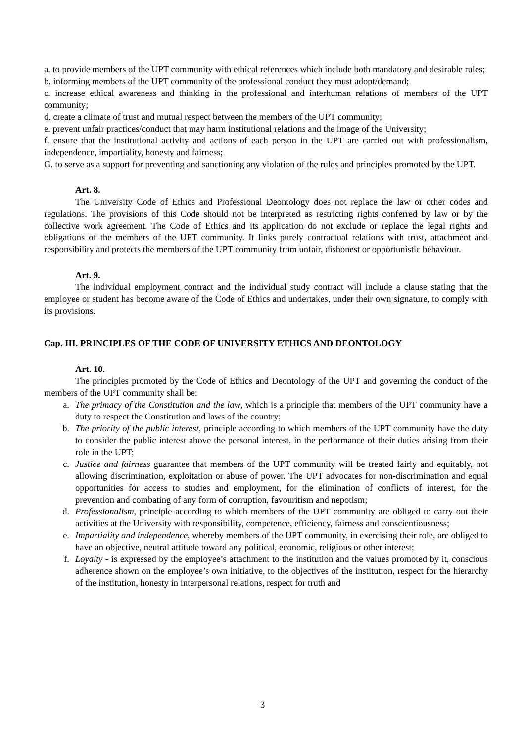a. to provide members of the UPT community with ethical references which include both mandatory and desirable rules;
b. informing members of the UPT community of the professional conduct they must adopt/demand;
c. increase ethical awareness and thinking in the professional and interhuman relations of members of the UPT community;
d. create a climate of trust and mutual respect between the members of the UPT community;
e. prevent unfair practices/conduct that may harm institutional relations and the image of the University;
f. ensure that the institutional activity and actions of each person in the UPT are carried out with professionalism, independence, impartiality, honesty and fairness;
G. to serve as a support for preventing and sanctioning any violation of the rules and principles promoted by the UPT.
Art. 8.
The University Code of Ethics and Professional Deontology does not replace the law or other codes and regulations. The provisions of this Code should not be interpreted as restricting rights conferred by law or by the collective work agreement. The Code of Ethics and its application do not exclude or replace the legal rights and obligations of the members of the UPT community. It links purely contractual relations with trust, attachment and responsibility and protects the members of the UPT community from unfair, dishonest or opportunistic behaviour.
Art. 9.
The individual employment contract and the individual study contract will include a clause stating that the employee or student has become aware of the Code of Ethics and undertakes, under their own signature, to comply with its provisions.
Cap. III. PRINCIPLES OF THE CODE OF UNIVERSITY ETHICS AND DEONTOLOGY
Art. 10.
The principles promoted by the Code of Ethics and Deontology of the UPT and governing the conduct of the members of the UPT community shall be:
a. The primacy of the Constitution and the law, which is a principle that members of the UPT community have a duty to respect the Constitution and laws of the country;
b. The priority of the public interest, principle according to which members of the UPT community have the duty to consider the public interest above the personal interest, in the performance of their duties arising from their role in the UPT;
c. Justice and fairness guarantee that members of the UPT community will be treated fairly and equitably, not allowing discrimination, exploitation or abuse of power. The UPT advocates for non-discrimination and equal opportunities for access to studies and employment, for the elimination of conflicts of interest, for the prevention and combating of any form of corruption, favouritism and nepotism;
d. Professionalism, principle according to which members of the UPT community are obliged to carry out their activities at the University with responsibility, competence, efficiency, fairness and conscientiousness;
e. Impartiality and independence, whereby members of the UPT community, in exercising their role, are obliged to have an objective, neutral attitude toward any political, economic, religious or other interest;
f. Loyalty - is expressed by the employee’s attachment to the institution and the values promoted by it, conscious adherence shown on the employee’s own initiative, to the objectives of the institution, respect for the hierarchy of the institution, honesty in interpersonal relations, respect for truth and
3